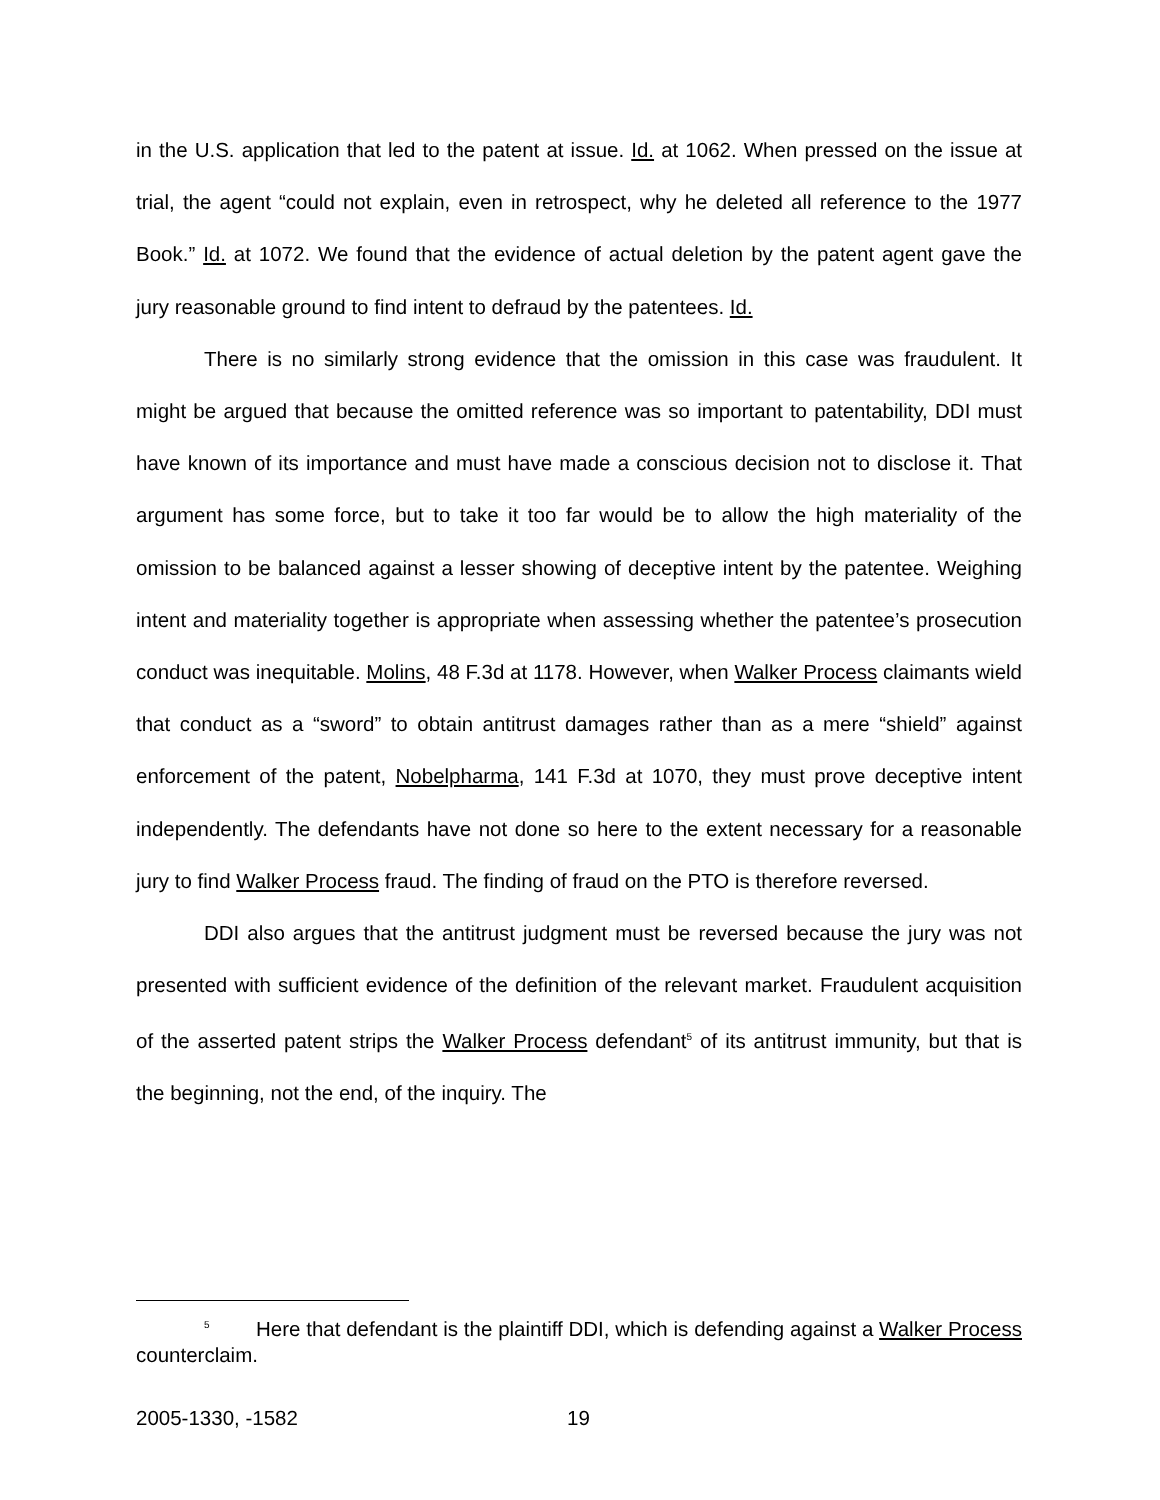in the U.S. application that led to the patent at issue. Id. at 1062. When pressed on the issue at trial, the agent “could not explain, even in retrospect, why he deleted all reference to the 1977 Book.” Id. at 1072. We found that the evidence of actual deletion by the patent agent gave the jury reasonable ground to find intent to defraud by the patentees. Id.
There is no similarly strong evidence that the omission in this case was fraudulent. It might be argued that because the omitted reference was so important to patentability, DDI must have known of its importance and must have made a conscious decision not to disclose it. That argument has some force, but to take it too far would be to allow the high materiality of the omission to be balanced against a lesser showing of deceptive intent by the patentee. Weighing intent and materiality together is appropriate when assessing whether the patentee’s prosecution conduct was inequitable. Molins, 48 F.3d at 1178. However, when Walker Process claimants wield that conduct as a “sword” to obtain antitrust damages rather than as a mere “shield” against enforcement of the patent, Nobelpharma, 141 F.3d at 1070, they must prove deceptive intent independently. The defendants have not done so here to the extent necessary for a reasonable jury to find Walker Process fraud. The finding of fraud on the PTO is therefore reversed.
DDI also argues that the antitrust judgment must be reversed because the jury was not presented with sufficient evidence of the definition of the relevant market. Fraudulent acquisition of the asserted patent strips the Walker Process defendant<sup>5</sup> of its antitrust immunity, but that is the beginning, not the end, of the inquiry. The
<sup>5</sup> Here that defendant is the plaintiff DDI, which is defending against a Walker Process counterclaim.
2005-1330, -1582 19